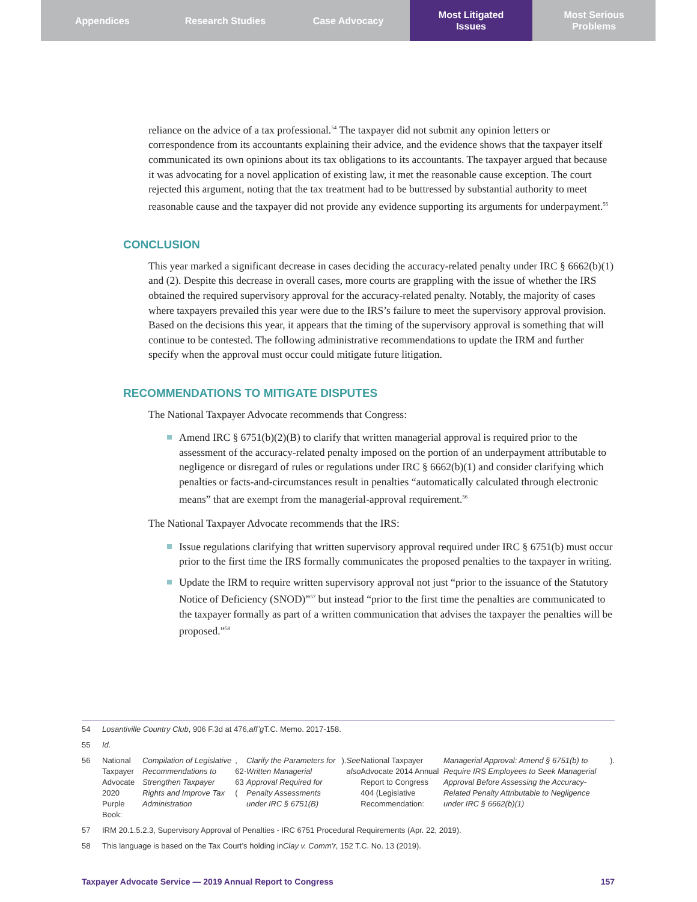Appendices Research Studies Case Advocacy Most Litigated
Issues
Most Serious
Problems
reliance on the advice of a tax professional.<sup>54</sup> The taxpayer did not submit any opinion letters or correspondence from its accountants explaining their advice, and the evidence shows that the taxpayer itself communicated its own opinions about its tax obligations to its accountants. The taxpayer argued that because it was advocating for a novel application of existing law, it met the reasonable cause exception. The court rejected this argument, noting that the tax treatment had to be buttressed by substantial authority to meet reasonable cause and the taxpayer did not provide any evidence supporting its arguments for underpayment.<sup>55</sup>
CONCLUSION
This year marked a significant decrease in cases deciding the accuracy-related penalty under IRC § 6662(b)(1) and (2). Despite this decrease in overall cases, more courts are grappling with the issue of whether the IRS obtained the required supervisory approval for the accuracy-related penalty. Notably, the majority of cases where taxpayers prevailed this year were due to the IRS’s failure to meet the supervisory approval provision. Based on the decisions this year, it appears that the timing of the supervisory approval is something that will continue to be contested. The following administrative recommendations to update the IRM and further specify when the approval must occur could mitigate future litigation.
RECOMMENDATIONS TO MITIGATE DISPUTES
The National Taxpayer Advocate recommends that Congress:
Amend IRC § 6751(b)(2)(B) to clarify that written managerial approval is required prior to the assessment of the accuracy-related penalty imposed on the portion of an underpayment attributable to negligence or disregard of rules or regulations under IRC § 6662(b)(1) and consider clarifying which penalties or facts-and-circumstances result in penalties “automatically calculated through electronic means” that are exempt from the managerial-approval requirement.<sup>56</sup>
The National Taxpayer Advocate recommends that the IRS:
Issue regulations clarifying that written supervisory approval required under IRC § 6751(b) must occur prior to the first time the IRS formally communicates the proposed penalties to the taxpayer in writing.
Update the IRM to require written supervisory approval not just “prior to the issuance of the Statutory Notice of Deficiency (SNOD)”<sup>57</sup> but instead “prior to the first time the penalties are communicated to the taxpayer formally as part of a written communication that advises the taxpayer the penalties will be proposed.”<sup>58</sup>
54 Losantiville Country Club, 906 F.3d at 476, aff’g T.C. Memo. 2017-158.
55 Id.
56 National Taxpayer Advocate 2020 Purple Book: Compilation of Legislative Recommendations to Strengthen Taxpayer Rights and Improve Tax Administration, 62-63 (Clarify the Parameters for Written Managerial Approval Required for Penalty Assessments under IRC § 6751(B)). See also National Taxpayer Advocate 2014 Annual Report to Congress 404 (Legislative Recommendation: Managerial Approval: Amend § 6751(b) to Require IRS Employees to Seek Managerial Approval Before Assessing the Accuracy-Related Penalty Attributable to Negligence under IRC § 6662(b)(1)).
57 IRM 20.1.5.2.3, Supervisory Approval of Penalties - IRC 6751 Procedural Requirements (Apr. 22, 2019).
58 This language is based on the Tax Court’s holding in Clay v. Comm’r, 152 T.C. No. 13 (2019).
Taxpayer Advocate Service — 2019 Annual Report to Congress 157